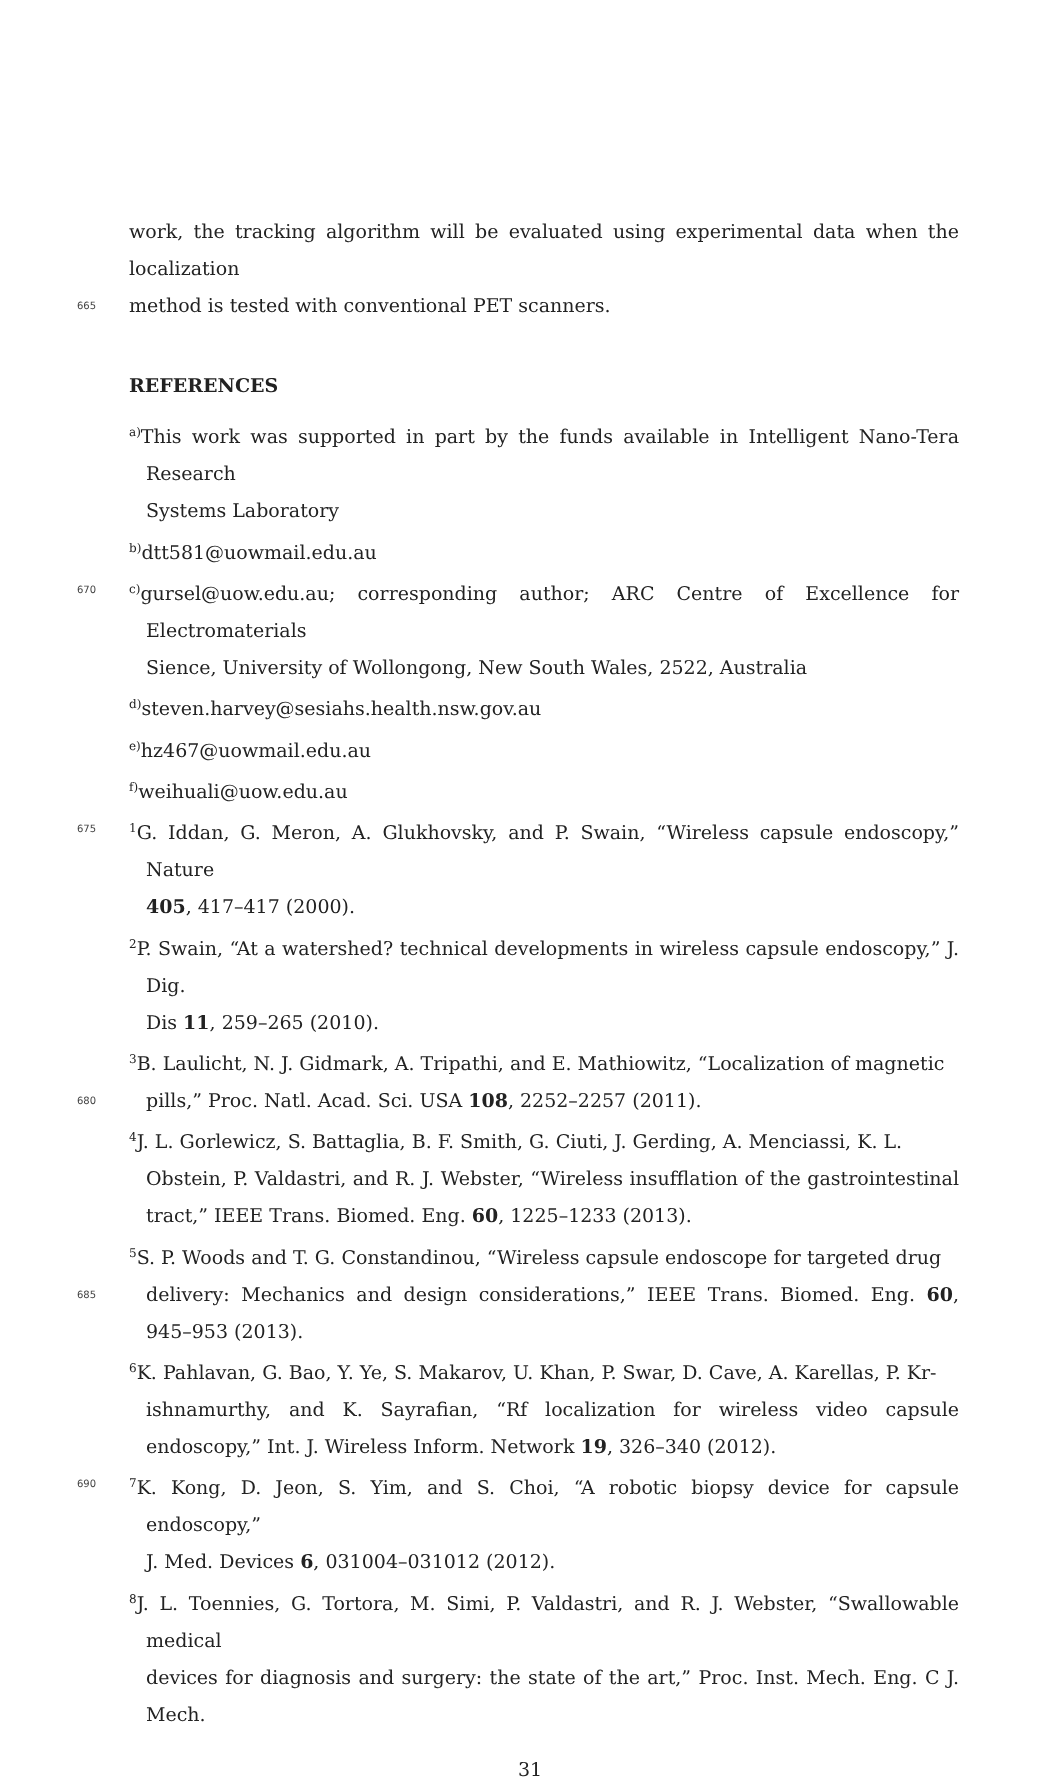work, the tracking algorithm will be evaluated using experimental data when the localization
665 method is tested with conventional PET scanners.
REFERENCES
<sup>a)</sup> This work was supported in part by the funds available in Intelligent Nano-Tera Research
Systems Laboratory
<sup>b)</sup> dtt581@uowmail.edu.au
670 <sup>c)</sup>gursel@uow.edu.au; corresponding author; ARC Centre of Excellence for Electromaterials
Sience, University of Wollongong, New South Wales, 2522, Australia
<sup>d)</sup> steven.harvey@sesiahs.health.nsw.gov.au
<sup>e)</sup> hz467@uowmail.edu.au
<sup>f)</sup> weihuali@uow.edu.au
675<sup>1</sup>G. Iddan, G. Meron, A. Glukhovsky, and P. Swain, “Wireless capsule endoscopy,” Nature
405, 417–417 (2000).
<sup>2</sup> P. Swain, “At a watershed? technical developments in wireless capsule endoscopy,” J. Dig.
Dis 11, 259–265 (2010).
<sup>3</sup> B. Laulicht, N. J. Gidmark, A. Tripathi, and E. Mathiowitz, “Localization of magnetic
680 pills,” Proc. Natl. Acad. Sci. USA 108, 2252–2257 (2011).
<sup>4</sup> J. L. Gorlewicz, S. Battaglia, B. F. Smith, G. Ciuti, J. Gerding, A. Menciassi, K. L.
Obstein, P. Valdastri, and R. J. Webster, “Wireless insufflation of the gastrointestinal tract,” IEEE Trans. Biomed. Eng. 60, 1225–1233 (2013).
<sup>5</sup> S. P. Woods and T. G. Constandinou, “Wireless capsule endoscope for targeted drug
685 delivery: Mechanics and design considerations,” IEEE Trans. Biomed. Eng. 60, 945–953 (2013).
<sup>6</sup> K. Pahlavan, G. Bao, Y. Ye, S. Makarov, U. Khan, P. Swar, D. Cave, A. Karellas, P. Kr-
ishnamurthy, and K. Sayrafian, “Rf localization for wireless video capsule endoscopy,” Int. J. Wireless Inform. Network 19, 326–340 (2012).
690<sup>7</sup>K. Kong, D. Jeon, S. Yim, and S. Choi, “A robotic biopsy device for capsule endoscopy,”
J. Med. Devices 6, 031004–031012 (2012).
<sup>8</sup> J. L. Toennies, G. Tortora, M. Simi, P. Valdastri, and R. J. Webster, “Swallowable medical
devices for diagnosis and surgery: the state of the art,” Proc. Inst. Mech. Eng. C J. Mech.
31